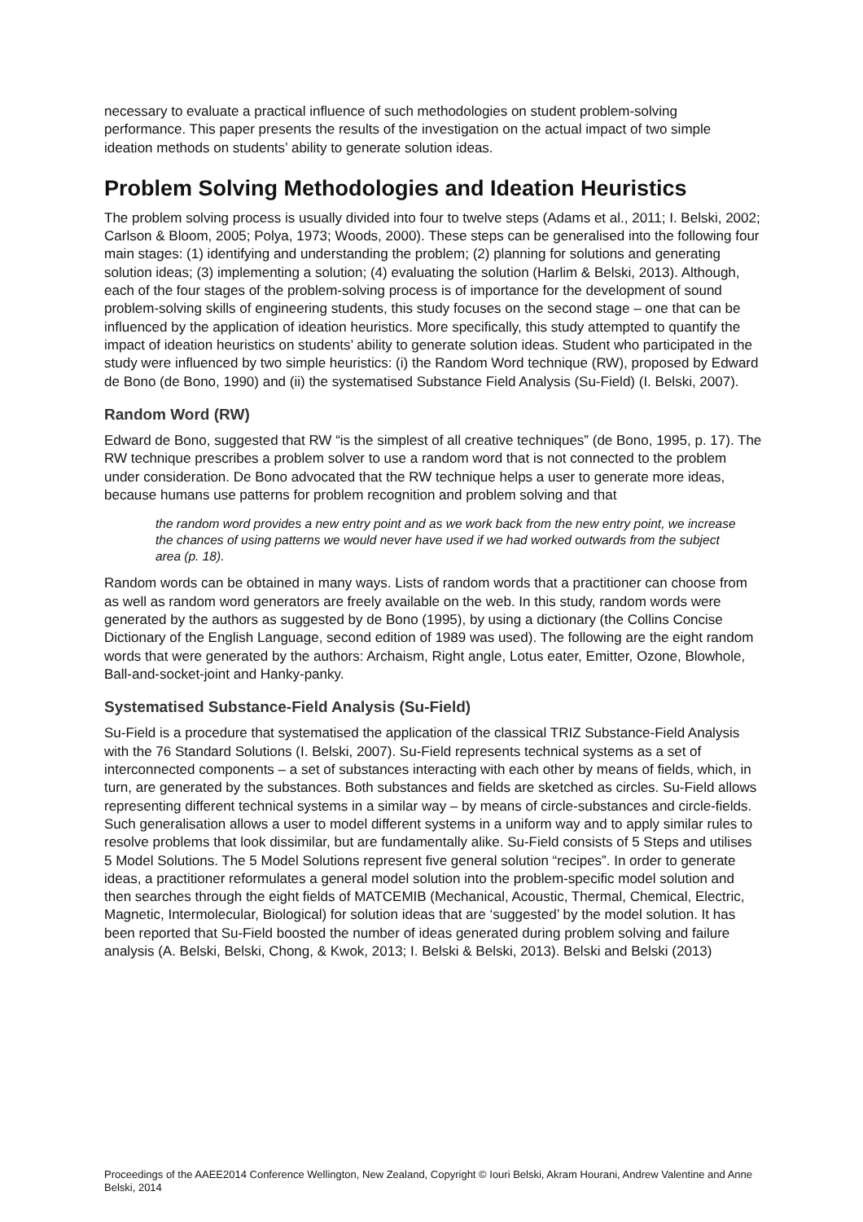necessary to evaluate a practical influence of such methodologies on student problem-solving performance. This paper presents the results of the investigation on the actual impact of two simple ideation methods on students’ ability to generate solution ideas.
Problem Solving Methodologies and Ideation Heuristics
The problem solving process is usually divided into four to twelve steps (Adams et al., 2011; I. Belski, 2002; Carlson & Bloom, 2005; Polya, 1973; Woods, 2000). These steps can be generalised into the following four main stages: (1) identifying and understanding the problem; (2) planning for solutions and generating solution ideas; (3) implementing a solution; (4) evaluating the solution (Harlim & Belski, 2013). Although, each of the four stages of the problem-solving process is of importance for the development of sound problem-solving skills of engineering students, this study focuses on the second stage – one that can be influenced by the application of ideation heuristics. More specifically, this study attempted to quantify the impact of ideation heuristics on students’ ability to generate solution ideas. Student who participated in the study were influenced by two simple heuristics: (i) the Random Word technique (RW), proposed by Edward de Bono (de Bono, 1990) and (ii) the systematised Substance Field Analysis (Su-Field) (I. Belski, 2007).
Random Word (RW)
Edward de Bono, suggested that RW “is the simplest of all creative techniques” (de Bono, 1995, p. 17). The RW technique prescribes a problem solver to use a random word that is not connected to the problem under consideration. De Bono advocated that the RW technique helps a user to generate more ideas, because humans use patterns for problem recognition and problem solving and that
the random word provides a new entry point and as we work back from the new entry point, we increase the chances of using patterns we would never have used if we had worked outwards from the subject area (p. 18).
Random words can be obtained in many ways. Lists of random words that a practitioner can choose from as well as random word generators are freely available on the web. In this study, random words were generated by the authors as suggested by de Bono (1995), by using a dictionary (the Collins Concise Dictionary of the English Language, second edition of 1989 was used). The following are the eight random words that were generated by the authors: Archaism, Right angle, Lotus eater, Emitter, Ozone, Blowhole, Ball-and-socket-joint and Hanky-panky.
Systematised Substance-Field Analysis (Su-Field)
Su-Field is a procedure that systematised the application of the classical TRIZ Substance-Field Analysis with the 76 Standard Solutions (I. Belski, 2007). Su-Field represents technical systems as a set of interconnected components – a set of substances interacting with each other by means of fields, which, in turn, are generated by the substances. Both substances and fields are sketched as circles. Su-Field allows representing different technical systems in a similar way – by means of circle-substances and circle-fields. Such generalisation allows a user to model different systems in a uniform way and to apply similar rules to resolve problems that look dissimilar, but are fundamentally alike. Su-Field consists of 5 Steps and utilises 5 Model Solutions. The 5 Model Solutions represent five general solution “recipes”. In order to generate ideas, a practitioner reformulates a general model solution into the problem-specific model solution and then searches through the eight fields of MATCEMIB (Mechanical, Acoustic, Thermal, Chemical, Electric, Magnetic, Intermolecular, Biological) for solution ideas that are ‘suggested’ by the model solution. It has been reported that Su-Field boosted the number of ideas generated during problem solving and failure analysis (A. Belski, Belski, Chong, & Kwok, 2013; I. Belski & Belski, 2013). Belski and Belski (2013)
Proceedings of the AAEE2014 Conference Wellington, New Zealand, Copyright © Iouri Belski, Akram Hourani, Andrew Valentine and Anne Belski, 2014